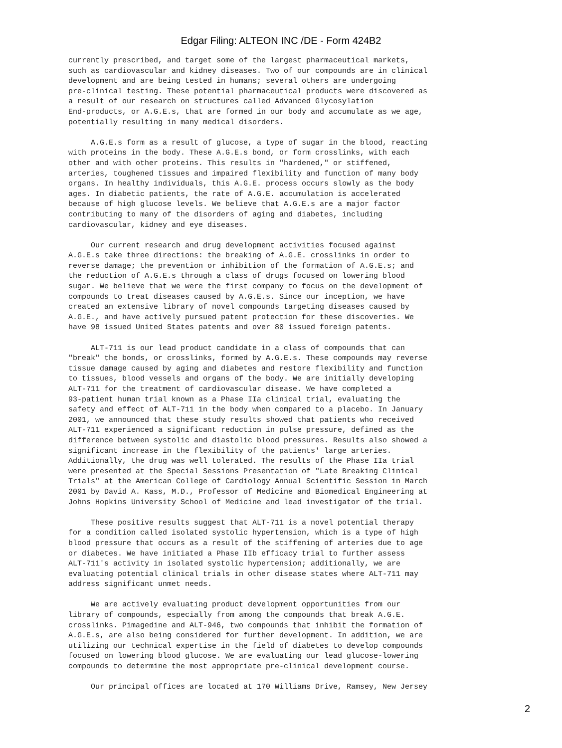Edgar Filing: ALTEON INC /DE - Form 424B2
currently prescribed, and target some of the largest pharmaceutical markets,
such as cardiovascular and kidney diseases. Two of our compounds are in clinical
development and are being tested in humans; several others are undergoing
pre-clinical testing. These potential pharmaceutical products were discovered as
a result of our research on structures called Advanced Glycosylation
End-products, or A.G.E.s, that are formed in our body and accumulate as we age,
potentially resulting in many medical disorders.

     A.G.E.s form as a result of glucose, a type of sugar in the blood, reacting
with proteins in the body. These A.G.E.s bond, or form crosslinks, with each
other and with other proteins. This results in "hardened," or stiffened,
arteries, toughened tissues and impaired flexibility and function of many body
organs. In healthy individuals, this A.G.E. process occurs slowly as the body
ages. In diabetic patients, the rate of A.G.E. accumulation is accelerated
because of high glucose levels. We believe that A.G.E.s are a major factor
contributing to many of the disorders of aging and diabetes, including
cardiovascular, kidney and eye diseases.

     Our current research and drug development activities focused against
A.G.E.s take three directions: the breaking of A.G.E. crosslinks in order to
reverse damage; the prevention or inhibition of the formation of A.G.E.s; and
the reduction of A.G.E.s through a class of drugs focused on lowering blood
sugar. We believe that we were the first company to focus on the development of
compounds to treat diseases caused by A.G.E.s. Since our inception, we have
created an extensive library of novel compounds targeting diseases caused by
A.G.E., and have actively pursued patent protection for these discoveries. We
have 98 issued United States patents and over 80 issued foreign patents.

     ALT-711 is our lead product candidate in a class of compounds that can
"break" the bonds, or crosslinks, formed by A.G.E.s. These compounds may reverse
tissue damage caused by aging and diabetes and restore flexibility and function
to tissues, blood vessels and organs of the body. We are initially developing
ALT-711 for the treatment of cardiovascular disease. We have completed a
93-patient human trial known as a Phase IIa clinical trial, evaluating the
safety and effect of ALT-711 in the body when compared to a placebo. In January
2001, we announced that these study results showed that patients who received
ALT-711 experienced a significant reduction in pulse pressure, defined as the
difference between systolic and diastolic blood pressures. Results also showed a
significant increase in the flexibility of the patients' large arteries.
Additionally, the drug was well tolerated. The results of the Phase IIa trial
were presented at the Special Sessions Presentation of "Late Breaking Clinical
Trials" at the American College of Cardiology Annual Scientific Session in March
2001 by David A. Kass, M.D., Professor of Medicine and Biomedical Engineering at
Johns Hopkins University School of Medicine and lead investigator of the trial.

     These positive results suggest that ALT-711 is a novel potential therapy
for a condition called isolated systolic hypertension, which is a type of high
blood pressure that occurs as a result of the stiffening of arteries due to age
or diabetes. We have initiated a Phase IIb efficacy trial to further assess
ALT-711's activity in isolated systolic hypertension; additionally, we are
evaluating potential clinical trials in other disease states where ALT-711 may
address significant unmet needs.

     We are actively evaluating product development opportunities from our
library of compounds, especially from among the compounds that break A.G.E.
crosslinks. Pimagedine and ALT-946, two compounds that inhibit the formation of
A.G.E.s, are also being considered for further development. In addition, we are
utilizing our technical expertise in the field of diabetes to develop compounds
focused on lowering blood glucose. We are evaluating our lead glucose-lowering
compounds to determine the most appropriate pre-clinical development course.

     Our principal offices are located at 170 Williams Drive, Ramsey, New Jersey
2